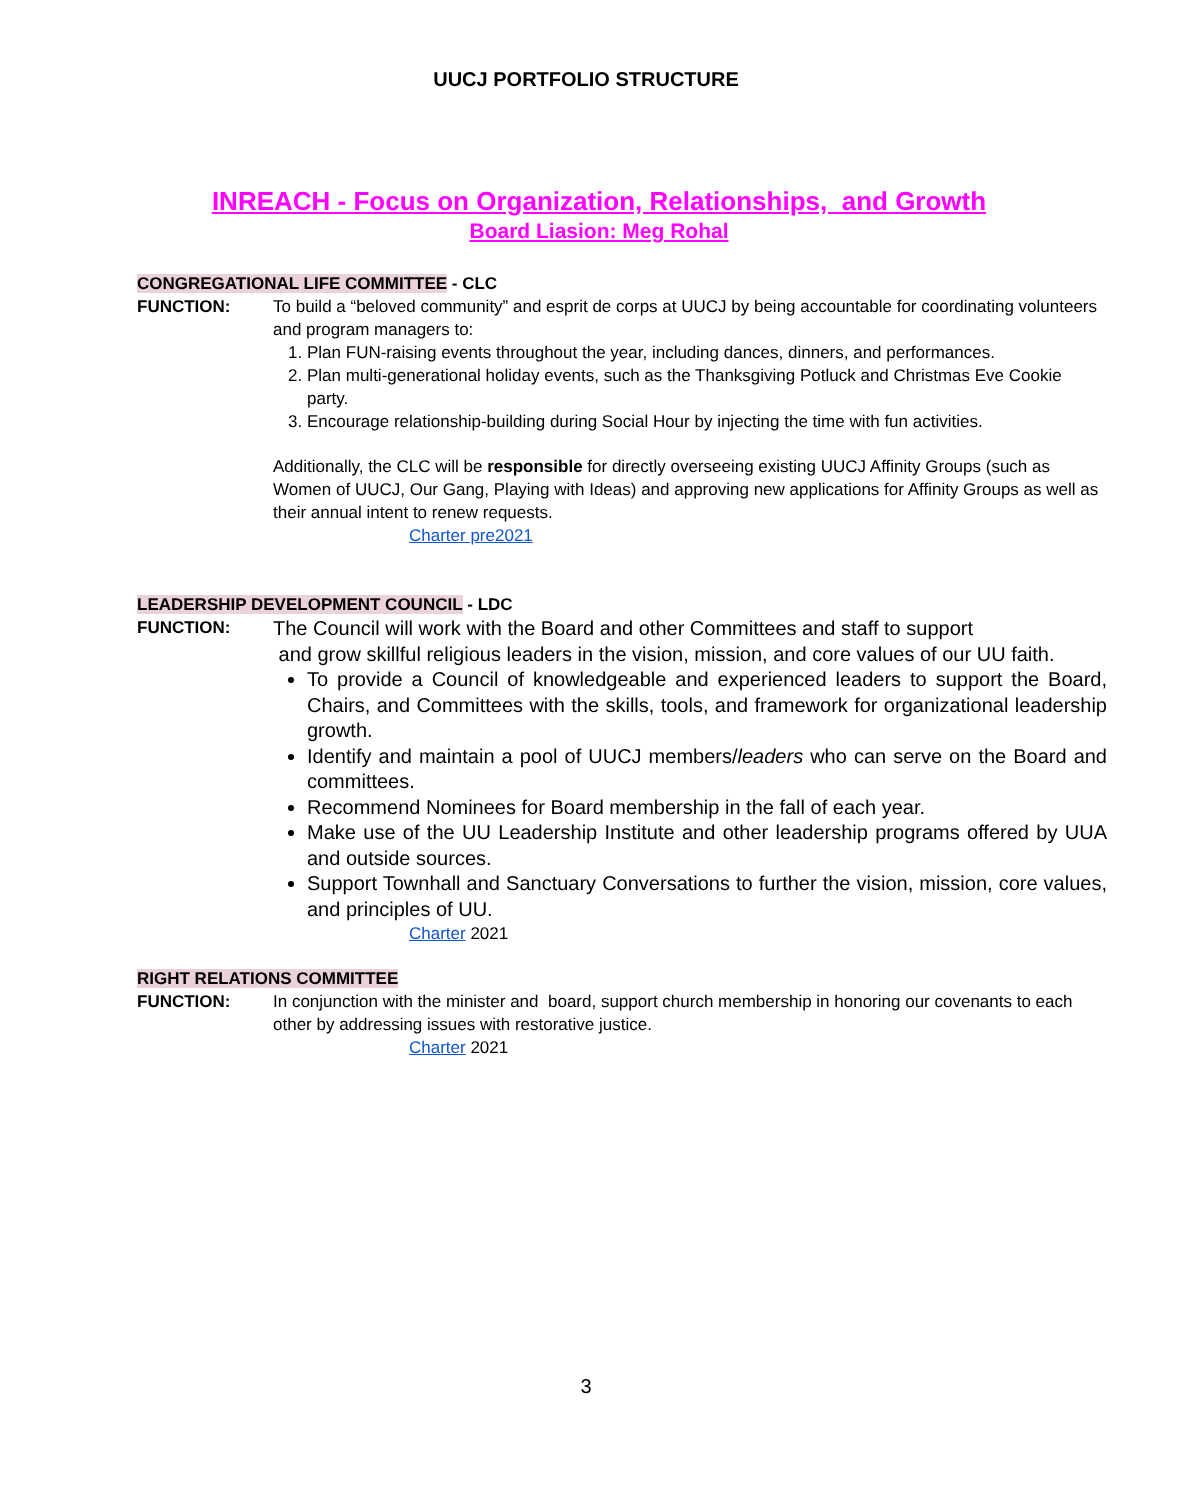UUCJ PORTFOLIO STRUCTURE
INREACH - Focus on Organization, Relationships, and Growth
Board Liasion: Meg Rohal
CONGREGATIONAL LIFE COMMITTEE - CLC
FUNCTION: To build a “beloved community” and esprit de corps at UUCJ by being accountable for coordinating volunteers and program managers to:
1. Plan FUN-raising events throughout the year, including dances, dinners, and performances.
2. Plan multi-generational holiday events, such as the Thanksgiving Potluck and Christmas Eve Cookie party.
3. Encourage relationship-building during Social Hour by injecting the time with fun activities.
Additionally, the CLC will be responsible for directly overseeing existing UUCJ Affinity Groups (such as Women of UUCJ, Our Gang, Playing with Ideas) and approving new applications for Affinity Groups as well as their annual intent to renew requests.
Charter pre2021
LEADERSHIP DEVELOPMENT COUNCIL - LDC
FUNCTION:
The Council will work with the Board and other Committees and staff to support
and grow skillful religious leaders in the vision, mission, and core values of our UU faith.
To provide a Council of knowledgeable and experienced leaders to support the Board, Chairs, and Committees with the skills, tools, and framework for organizational leadership growth.
Identify and maintain a pool of UUCJ members/leaders who can serve on the Board and committees.
Recommend Nominees for Board membership in the fall of each year.
Make use of the UU Leadership Institute and other leadership programs offered by UUA and outside sources.
Support Townhall and Sanctuary Conversations to further the vision, mission, core values, and principles of UU.
Charter 2021
RIGHT RELATIONS COMMITTEE
FUNCTION: In conjunction with the minister and board, support church membership in honoring our covenants to each other by addressing issues with restorative justice.
Charter 2021
3